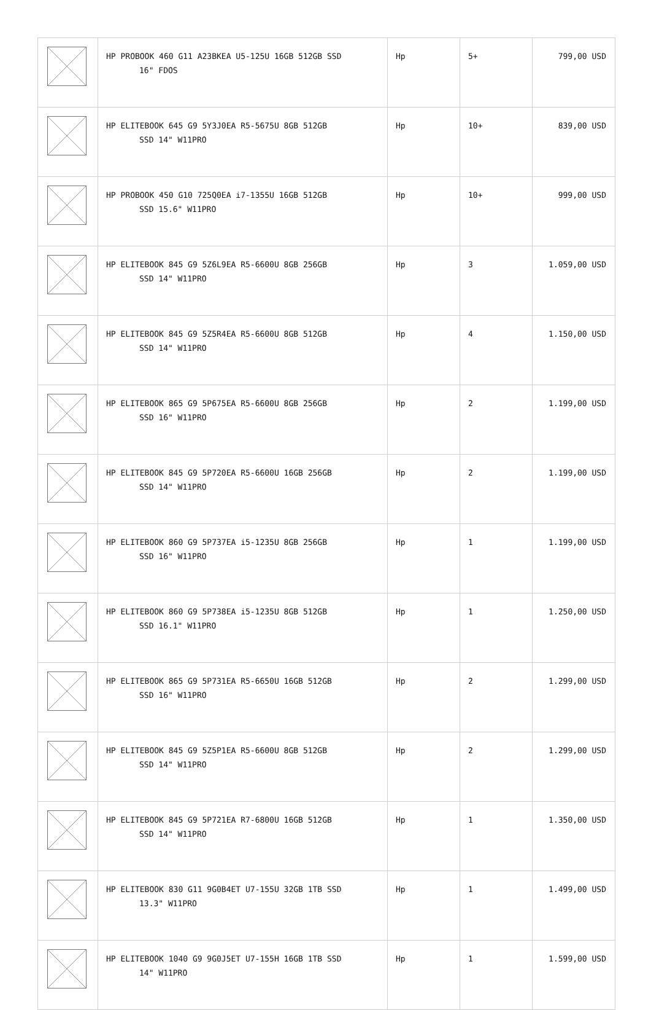| | HP PROBOOK 460 G11 A23BKEA U5-125U 16GB 512GB SSD 16" FDOS | Hp | 5+ | 799,00 USD |
| | HP ELITEBOOK 645 G9 5Y3J0EA R5-5675U 8GB 512GB SSD 14" W11PRO | Hp | 10+ | 839,00 USD |
| | HP PROBOOK 450 G10 725Q0EA i7-1355U 16GB 512GB SSD 15.6" W11PRO | Hp | 10+ | 999,00 USD |
| | HP ELITEBOOK 845 G9 5Z6L9EA R5-6600U 8GB 256GB SSD 14" W11PRO | Hp | 3 | 1.059,00 USD |
| | HP ELITEBOOK 845 G9 5Z5R4EA R5-6600U 8GB 512GB SSD 14" W11PRO | Hp | 4 | 1.150,00 USD |
| | HP ELITEBOOK 865 G9 5P675EA R5-6600U 8GB 256GB SSD 16" W11PRO | Hp | 2 | 1.199,00 USD |
| | HP ELITEBOOK 845 G9 5P720EA R5-6600U 16GB 256GB SSD 14" W11PRO | Hp | 2 | 1.199,00 USD |
| | HP ELITEBOOK 860 G9 5P737EA i5-1235U 8GB 256GB SSD 16" W11PRO | Hp | 1 | 1.199,00 USD |
| | HP ELITEBOOK 860 G9 5P738EA i5-1235U 8GB 512GB SSD 16.1" W11PRO | Hp | 1 | 1.250,00 USD |
| | HP ELITEBOOK 865 G9 5P731EA R5-6650U 16GB 512GB SSD 16" W11PRO | Hp | 2 | 1.299,00 USD |
| | HP ELITEBOOK 845 G9 5Z5P1EA R5-6600U 8GB 512GB SSD 14" W11PRO | Hp | 2 | 1.299,00 USD |
| | HP ELITEBOOK 845 G9 5P721EA R7-6800U 16GB 512GB SSD 14" W11PRO | Hp | 1 | 1.350,00 USD |
| | HP ELITEBOOK 830 G11 9G0B4ET U7-155U 32GB 1TB SSD 13.3" W11PRO | Hp | 1 | 1.499,00 USD |
| | HP ELITEBOOK 1040 G9 9G0J5ET U7-155H 16GB 1TB SSD 14" W11PRO | Hp | 1 | 1.599,00 USD |